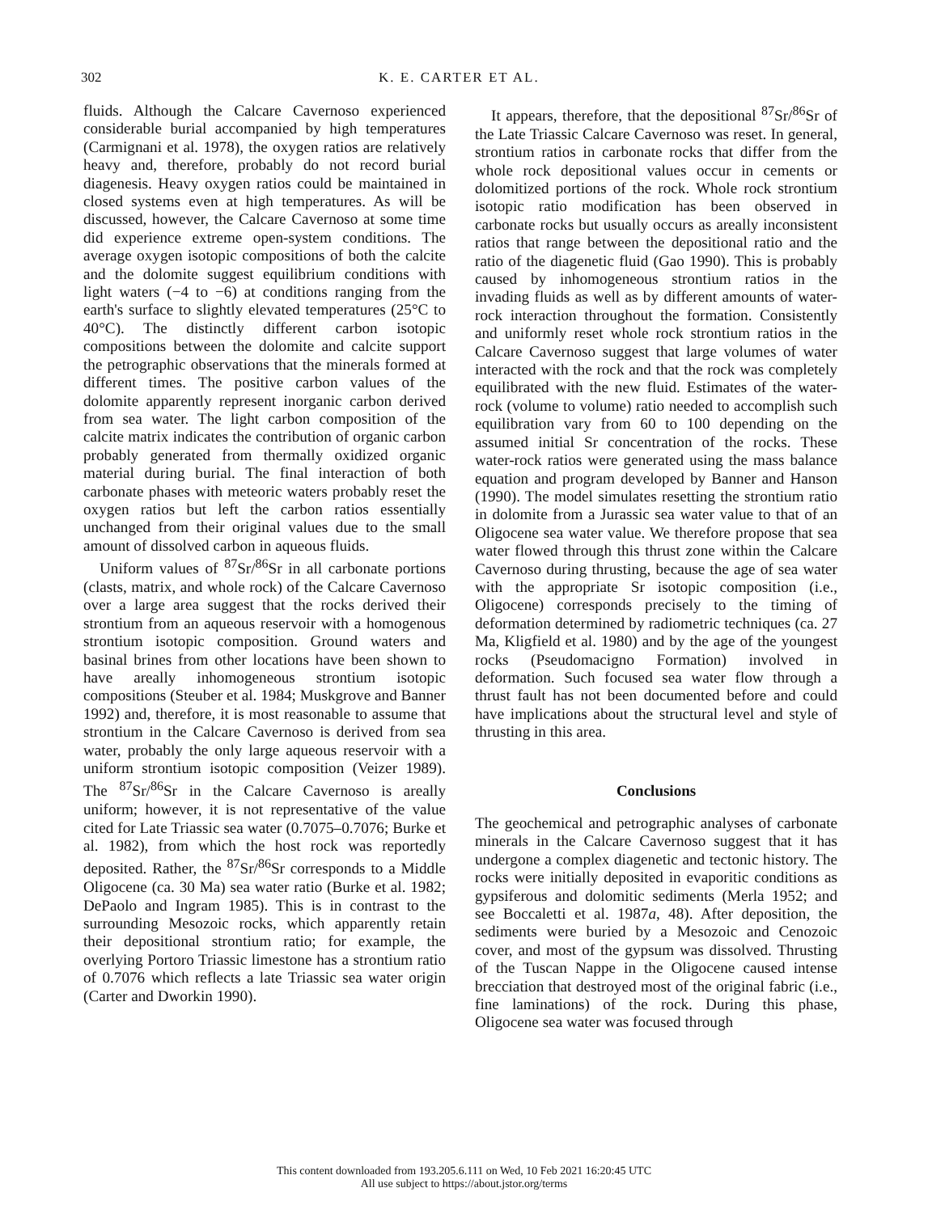302 K. E. CARTER ET AL.
fluids. Although the Calcare Cavernoso experienced considerable burial accompanied by high temperatures (Carmignani et al. 1978), the oxygen ratios are relatively heavy and, therefore, probably do not record burial diagenesis. Heavy oxygen ratios could be maintained in closed systems even at high temperatures. As will be discussed, however, the Calcare Cavernoso at some time did experience extreme open-system conditions. The average oxygen isotopic compositions of both the calcite and the dolomite suggest equilibrium conditions with light waters (−4 to −6) at conditions ranging from the earth's surface to slightly elevated temperatures (25°C to 40°C). The distinctly different carbon isotopic compositions between the dolomite and calcite support the petrographic observations that the minerals formed at different times. The positive carbon values of the dolomite apparently represent inorganic carbon derived from sea water. The light carbon composition of the calcite matrix indicates the contribution of organic carbon probably generated from thermally oxidized organic material during burial. The final interaction of both carbonate phases with meteoric waters probably reset the oxygen ratios but left the carbon ratios essentially unchanged from their original values due to the small amount of dissolved carbon in aqueous fluids.
Uniform values of <sup>87</sup>Sr/<sup>86</sup>Sr in all carbonate portions (clasts, matrix, and whole rock) of the Calcare Cavernoso over a large area suggest that the rocks derived their strontium from an aqueous reservoir with a homogenous strontium isotopic composition. Ground waters and basinal brines from other locations have been shown to have areally inhomogeneous strontium isotopic compositions (Steuber et al. 1984; Muskgrove and Banner 1992) and, therefore, it is most reasonable to assume that strontium in the Calcare Cavernoso is derived from sea water, probably the only large aqueous reservoir with a uniform strontium isotopic composition (Veizer 1989). The <sup>87</sup>Sr/<sup>86</sup>Sr in the Calcare Cavernoso is areally uniform; however, it is not representative of the value cited for Late Triassic sea water (0.7075–0.7076; Burke et al. 1982), from which the host rock was reportedly deposited. Rather, the <sup>87</sup>Sr/<sup>86</sup>Sr corresponds to a Middle Oligocene (ca. 30 Ma) sea water ratio (Burke et al. 1982; DePaolo and Ingram 1985). This is in contrast to the surrounding Mesozoic rocks, which apparently retain their depositional strontium ratio; for example, the overlying Portoro Triassic limestone has a strontium ratio of 0.7076 which reflects a late Triassic sea water origin (Carter and Dworkin 1990).
It appears, therefore, that the depositional <sup>87</sup>Sr/<sup>86</sup>Sr of the Late Triassic Calcare Cavernoso was reset. In general, strontium ratios in carbonate rocks that differ from the whole rock depositional values occur in cements or dolomitized portions of the rock. Whole rock strontium isotopic ratio modification has been observed in carbonate rocks but usually occurs as areally inconsistent ratios that range between the depositional ratio and the ratio of the diagenetic fluid (Gao 1990). This is probably caused by inhomogeneous strontium ratios in the invading fluids as well as by different amounts of water-rock interaction throughout the formation. Consistently and uniformly reset whole rock strontium ratios in the Calcare Cavernoso suggest that large volumes of water interacted with the rock and that the rock was completely equilibrated with the new fluid. Estimates of the water-rock (volume to volume) ratio needed to accomplish such equilibration vary from 60 to 100 depending on the assumed initial Sr concentration of the rocks. These water-rock ratios were generated using the mass balance equation and program developed by Banner and Hanson (1990). The model simulates resetting the strontium ratio in dolomite from a Jurassic sea water value to that of an Oligocene sea water value. We therefore propose that sea water flowed through this thrust zone within the Calcare Cavernoso during thrusting, because the age of sea water with the appropriate Sr isotopic composition (i.e., Oligocene) corresponds precisely to the timing of deformation determined by radiometric techniques (ca. 27 Ma, Kligfield et al. 1980) and by the age of the youngest rocks (Pseudomacigno Formation) involved in deformation. Such focused sea water flow through a thrust fault has not been documented before and could have implications about the structural level and style of thrusting in this area.
Conclusions
The geochemical and petrographic analyses of carbonate minerals in the Calcare Cavernoso suggest that it has undergone a complex diagenetic and tectonic history. The rocks were initially deposited in evaporitic conditions as gypsiferous and dolomitic sediments (Merla 1952; and see Boccaletti et al. 1987a, 48). After deposition, the sediments were buried by a Mesozoic and Cenozoic cover, and most of the gypsum was dissolved. Thrusting of the Tuscan Nappe in the Oligocene caused intense brecciation that destroyed most of the original fabric (i.e., fine laminations) of the rock. During this phase, Oligocene sea water was focused through
This content downloaded from 193.205.6.111 on Wed, 10 Feb 2021 16:20:45 UTC
All use subject to https://about.jstor.org/terms